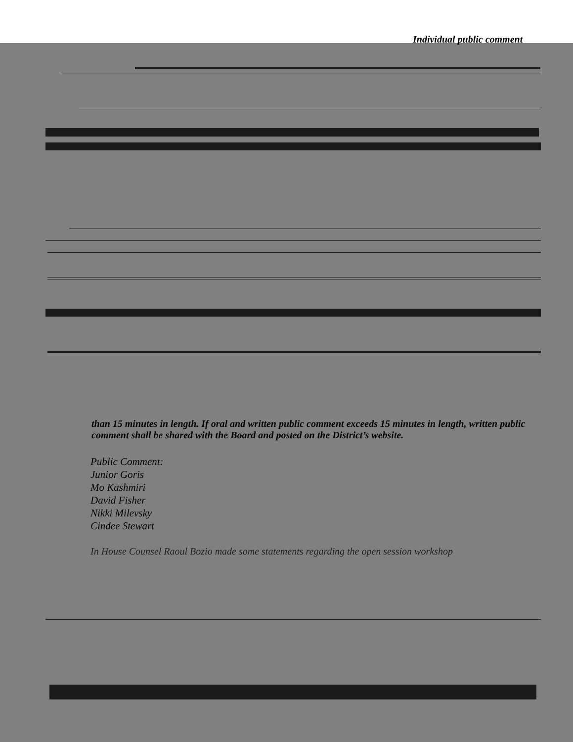Individual public comment
than 15 minutes in length. If oral and written public comment exceeds 15 minutes in length, written public comment shall be shared with the Board and posted on the District’s website.
Public Comment:
Junior Goris
Mo Kashmiri
David Fisher
Nikki Milevsky
Cindee Stewart
In House Counsel Raoul Bozio made some statements regarding the open session workshop